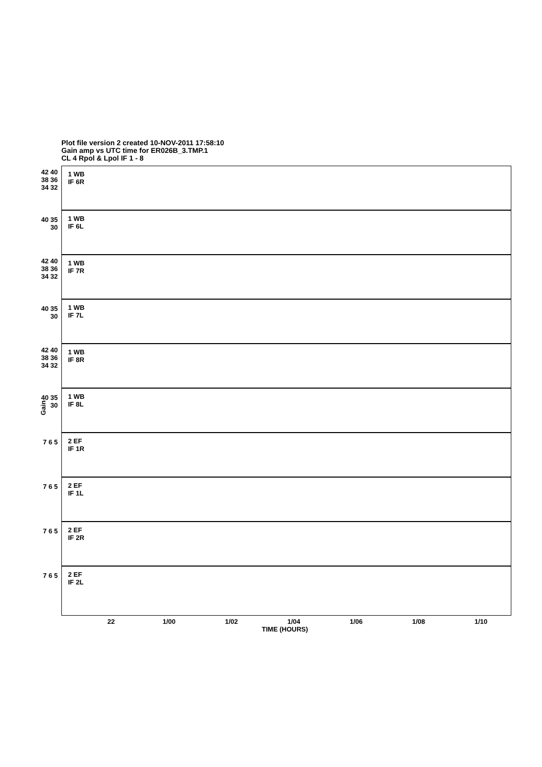Plot file version 2 created 10-NOV-2011 17:58:10
Gain amp vs UTC time for ER026B_3.TMP.1
CL 4 Rpol & Lpol IF 1 - 8
Gain
1 WB
IF 6R
42 40 38 36 34 32
1 WB
IF 6L
40 35 30
1 WB
IF 7R
42 40 38 36 34 32
1 WB
IF 7L
40 35 30
1 WB
IF 8R
42 40 38 36 34 32
1 WB
IF 8L
40 35 30
2 EF
IF 1R
7 6 5
2 EF
IF 1L
7 6 5
2 EF
IF 2R
7 6 5
2 EF
IF 2L
7 6 5
22 1/00 1/02 1/04 1/06 1/08 1/10
TIME (HOURS)